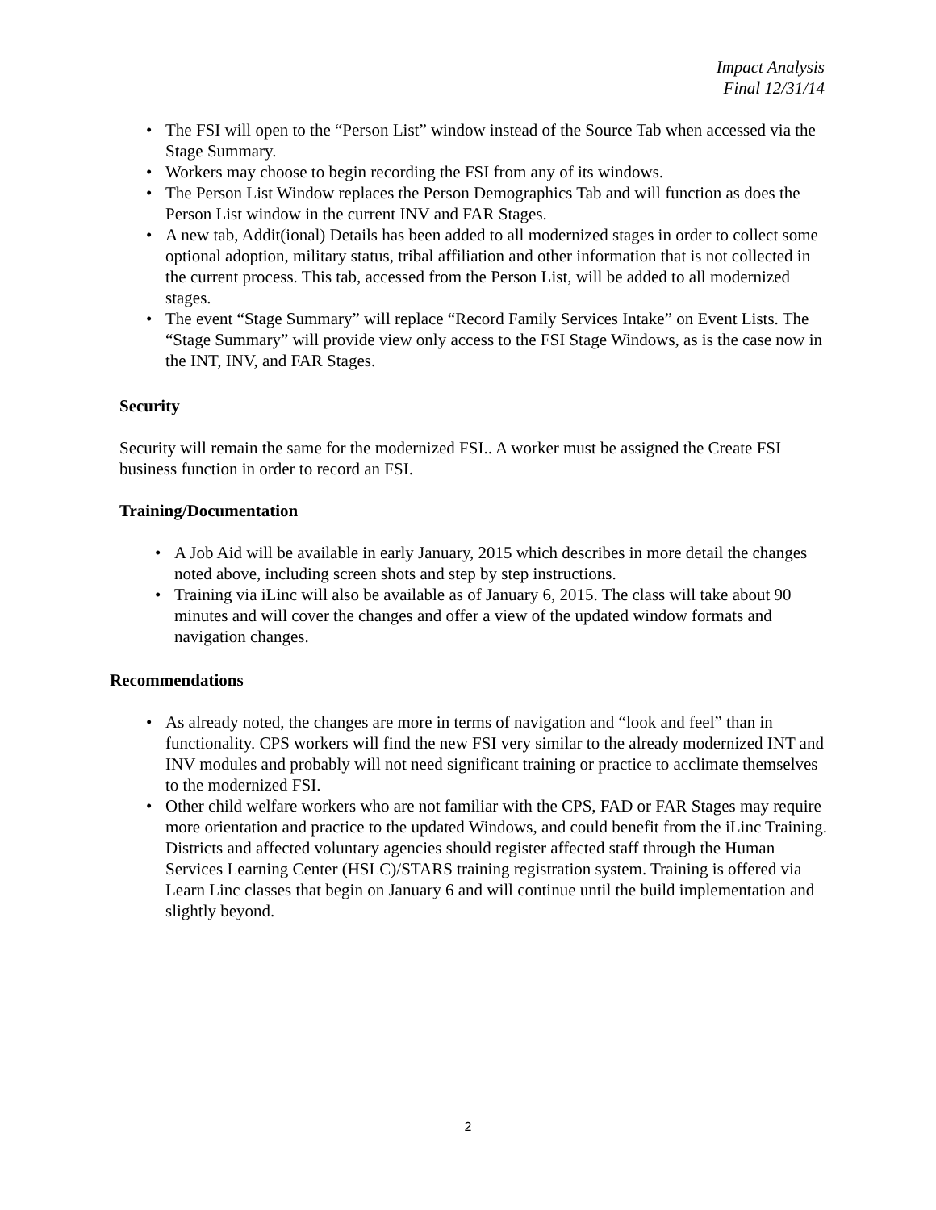Impact Analysis
Final 12/31/14
• The FSI will open to the “Person List” window instead of the Source Tab when accessed via the Stage Summary.
• Workers may choose to begin recording the FSI from any of its windows.
• The Person List Window replaces the Person Demographics Tab and will function as does the Person List window in the current INV and FAR Stages.
• A new tab, Addit(ional) Details has been added to all modernized stages in order to collect some optional adoption, military status, tribal affiliation and other information that is not collected in the current process. This tab, accessed from the Person List, will be added to all modernized stages.
• The event “Stage Summary” will replace “Record Family Services Intake” on Event Lists. The “Stage Summary” will provide view only access to the FSI Stage Windows, as is the case now in the INT, INV, and FAR Stages.
Security
Security will remain the same for the modernized FSI.. A worker must be assigned the Create FSI business function in order to record an FSI.
Training/Documentation
• A Job Aid will be available in early January, 2015 which describes in more detail the changes noted above, including screen shots and step by step instructions.
• Training via iLinc will also be available as of January 6, 2015. The class will take about 90 minutes and will cover the changes and offer a view of the updated window formats and navigation changes.
Recommendations
• As already noted, the changes are more in terms of navigation and “look and feel” than in functionality. CPS workers will find the new FSI very similar to the already modernized INT and INV modules and probably will not need significant training or practice to acclimate themselves to the modernized FSI.
• Other child welfare workers who are not familiar with the CPS, FAD or FAR Stages may require more orientation and practice to the updated Windows, and could benefit from the iLinc Training. Districts and affected voluntary agencies should register affected staff through the Human Services Learning Center (HSLC)/STARS training registration system. Training is offered via Learn Linc classes that begin on January 6 and will continue until the build implementation and slightly beyond.
2